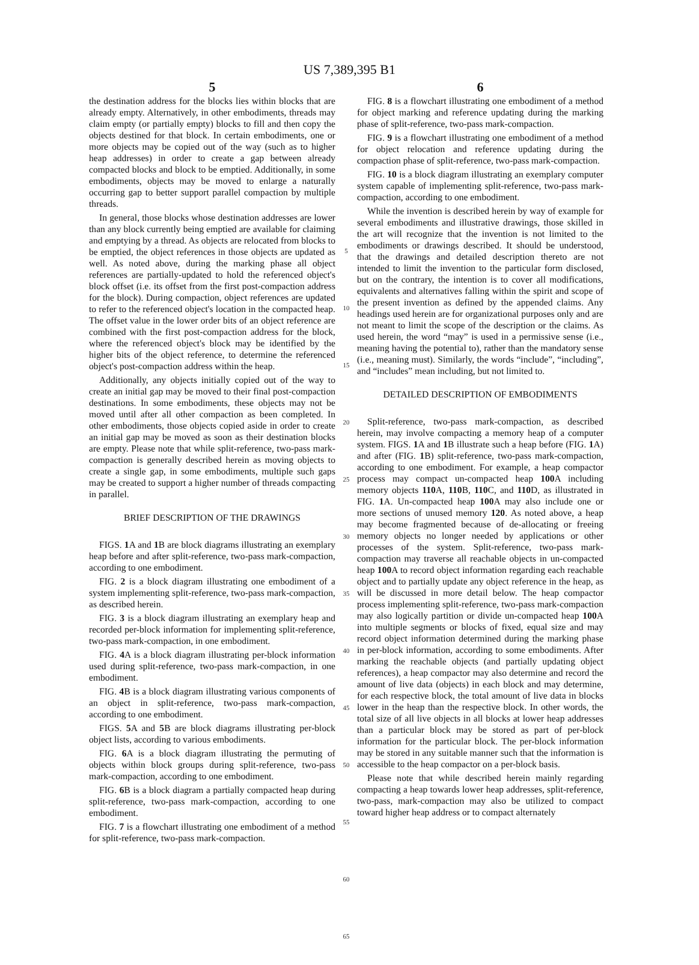US 7,389,395 B1
5
the destination address for the blocks lies within blocks that are already empty. Alternatively, in other embodiments, threads may claim empty (or partially empty) blocks to fill and then copy the objects destined for that block. In certain embodiments, one or more objects may be copied out of the way (such as to higher heap addresses) in order to create a gap between already compacted blocks and block to be emptied. Additionally, in some embodiments, objects may be moved to enlarge a naturally occurring gap to better support parallel compaction by multiple threads.
In general, those blocks whose destination addresses are lower than any block currently being emptied are available for claiming and emptying by a thread. As objects are relocated from blocks to be emptied, the object references in those objects are updated as well. As noted above, during the marking phase all object references are partially-updated to hold the referenced object's block offset (i.e. its offset from the first post-compaction address for the block). During compaction, object references are updated to refer to the referenced object's location in the compacted heap. The offset value in the lower order bits of an object reference are combined with the first post-compaction address for the block, where the referenced object's block may be identified by the higher bits of the object reference, to determine the referenced object's post-compaction address within the heap.
Additionally, any objects initially copied out of the way to create an initial gap may be moved to their final post-compaction destinations. In some embodiments, these objects may not be moved until after all other compaction as been completed. In other embodiments, those objects copied aside in order to create an initial gap may be moved as soon as their destination blocks are empty. Please note that while split-reference, two-pass mark-compaction is generally described herein as moving objects to create a single gap, in some embodiments, multiple such gaps may be created to support a higher number of threads compacting in parallel.
BRIEF DESCRIPTION OF THE DRAWINGS
FIGS. 1 A and 1 B are block diagrams illustrating an exemplary heap before and after split-reference, two-pass mark-compaction, according to one embodiment.
FIG. 2 is a block diagram illustrating one embodiment of a system implementing split-reference, two-pass mark-compaction, as described herein.
FIG. 3 is a block diagram illustrating an exemplary heap and recorded per-block information for implementing split-reference, two-pass mark-compaction, in one embodiment.
FIG. 4 A is a block diagram illustrating per-block information used during split-reference, two-pass mark-compaction, in one embodiment.
FIG. 4 B is a block diagram illustrating various components of an object in split-reference, two-pass mark-compaction, according to one embodiment.
FIGS. 5 A and 5 B are block diagrams illustrating per-block object lists, according to various embodiments.
FIG. 6 A is a block diagram illustrating the permuting of objects within block groups during split-reference, two-pass mark-compaction, according to one embodiment.
FIG. 6 B is a block diagram a partially compacted heap during split-reference, two-pass mark-compaction, according to one embodiment.
FIG. 7 is a flowchart illustrating one embodiment of a method for split-reference, two-pass mark-compaction.
5
10
15
20
25
30
35
40
45
50
55
60
65
6
FIG. 8 is a flowchart illustrating one embodiment of a method for object marking and reference updating during the marking phase of split-reference, two-pass mark-compaction.
FIG. 9 is a flowchart illustrating one embodiment of a method for object relocation and reference updating during the compaction phase of split-reference, two-pass mark-compaction.
FIG. 10 is a block diagram illustrating an exemplary computer system capable of implementing split-reference, two-pass mark-compaction, according to one embodiment.
While the invention is described herein by way of example for several embodiments and illustrative drawings, those skilled in the art will recognize that the invention is not limited to the embodiments or drawings described. It should be understood, that the drawings and detailed description thereto are not intended to limit the invention to the particular form disclosed, but on the contrary, the intention is to cover all modifications, equivalents and alternatives falling within the spirit and scope of the present invention as defined by the appended claims. Any headings used herein are for organizational purposes only and are not meant to limit the scope of the description or the claims. As used herein, the word “may” is used in a permissive sense (i.e., meaning having the potential to), rather than the mandatory sense (i.e., meaning must). Similarly, the words “include”, “including”, and “includes” mean including, but not limited to.
DETAILED DESCRIPTION OF EMBODIMENTS
Split-reference, two-pass mark-compaction, as described herein, may involve compacting a memory heap of a computer system. FIGS. 1 A and 1 B illustrate such a heap before (FIG. 1 A) and after (FIG. 1 B) split-reference, two-pass mark-compaction, according to one embodiment. For example, a heap compactor process may compact un-compacted heap 100 A including memory objects 110 A, 110 B, 110 C, and 110 D, as illustrated in FIG. 1 A. Un-compacted heap 100 A may also include one or more sections of unused memory 120. As noted above, a heap may become fragmented because of de-allocating or freeing memory objects no longer needed by applications or other processes of the system. Split-reference, two-pass mark-compaction may traverse all reachable objects in un-compacted heap 100 A to record object information regarding each reachable object and to partially update any object reference in the heap, as will be discussed in more detail below. The heap compactor process implementing split-reference, two-pass mark-compaction may also logically partition or divide un-compacted heap 100 A into multiple segments or blocks of fixed, equal size and may record object information determined during the marking phase in per-block information, according to some embodiments. After marking the reachable objects (and partially updating object references), a heap compactor may also determine and record the amount of live data (objects) in each block and may determine, for each respective block, the total amount of live data in blocks lower in the heap than the respective block. In other words, the total size of all live objects in all blocks at lower heap addresses than a particular block may be stored as part of per-block information for the particular block. The per-block information may be stored in any suitable manner such that the information is accessible to the heap compactor on a per-block basis.
Please note that while described herein mainly regarding compacting a heap towards lower heap addresses, split-reference, two-pass, mark-compaction may also be utilized to compact toward higher heap address or to compact alternately